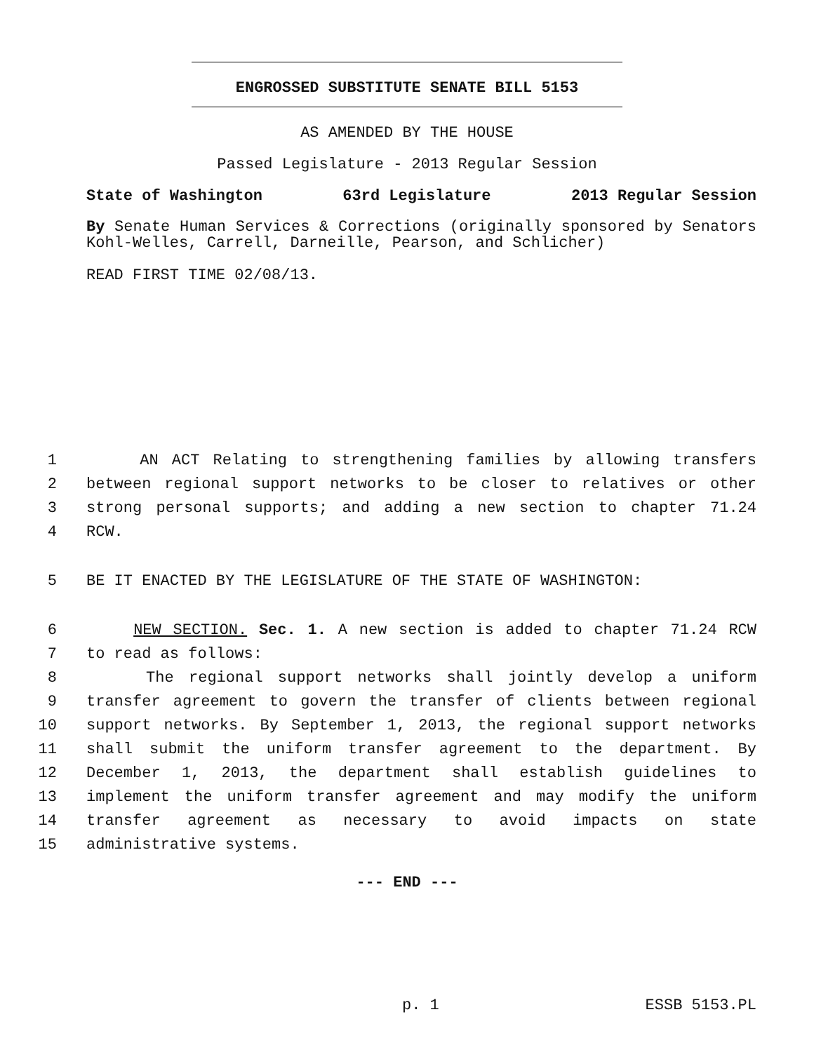ENGROSSED SUBSTITUTE SENATE BILL 5153
AS AMENDED BY THE HOUSE
Passed Legislature - 2013 Regular Session
State of Washington 63rd Legislature 2013 Regular Session
By Senate Human Services & Corrections (originally sponsored by Senators Kohl-Welles, Carrell, Darneille, Pearson, and Schlicher)
READ FIRST TIME 02/08/13.
1 AN ACT Relating to strengthening families by allowing transfers
2 between regional support networks to be closer to relatives or other
3 strong personal supports; and adding a new section to chapter 71.24
4 RCW.
5 BE IT ENACTED BY THE LEGISLATURE OF THE STATE OF WASHINGTON:
6 NEW SECTION. Sec. 1. A new section is added to chapter 71.24 RCW
7 to read as follows:
8 The regional support networks shall jointly develop a uniform
9 transfer agreement to govern the transfer of clients between regional
10 support networks. By September 1, 2013, the regional support networks
11 shall submit the uniform transfer agreement to the department. By
12 December 1, 2013, the department shall establish guidelines to
13 implement the uniform transfer agreement and may modify the uniform
14 transfer agreement as necessary to avoid impacts on state
15 administrative systems.
--- END ---
p. 1 ESSB 5153.PL